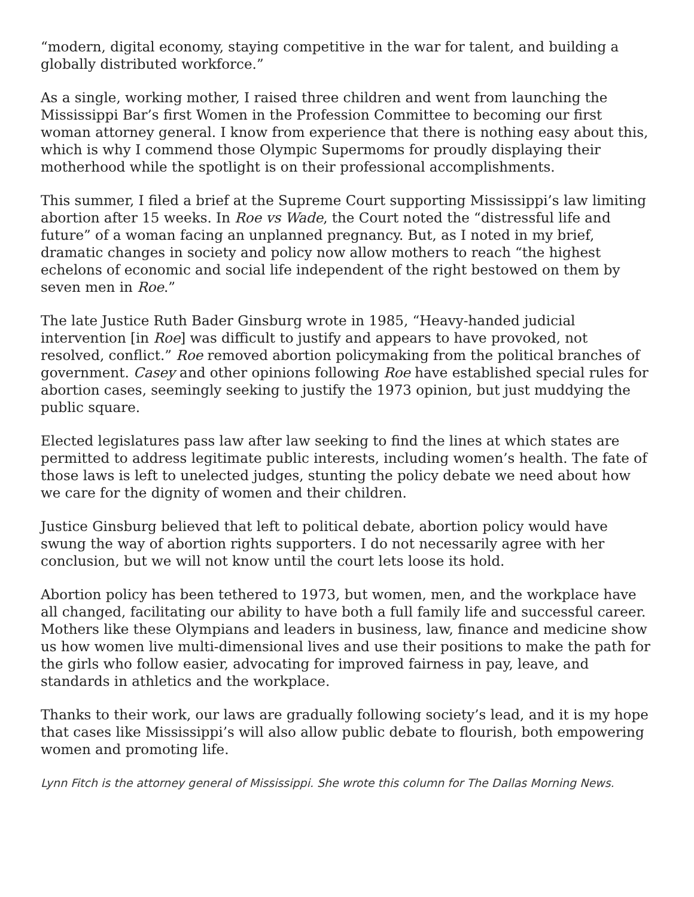“modern, digital economy, staying competitive in the war for talent, and building a globally distributed workforce.”
As a single, working mother, I raised three children and went from launching the Mississippi Bar’s first Women in the Profession Committee to becoming our first woman attorney general. I know from experience that there is nothing easy about this, which is why I commend those Olympic Supermoms for proudly displaying their motherhood while the spotlight is on their professional accomplishments.
This summer, I filed a brief at the Supreme Court supporting Mississippi’s law limiting abortion after 15 weeks. In Roe vs Wade, the Court noted the “distressful life and future” of a woman facing an unplanned pregnancy. But, as I noted in my brief, dramatic changes in society and policy now allow mothers to reach “the highest echelons of economic and social life independent of the right bestowed on them by seven men in Roe.”
The late Justice Ruth Bader Ginsburg wrote in 1985, “Heavy-handed judicial intervention [in Roe] was difficult to justify and appears to have provoked, not resolved, conflict.” Roe removed abortion policymaking from the political branches of government. Casey and other opinions following Roe have established special rules for abortion cases, seemingly seeking to justify the 1973 opinion, but just muddying the public square.
Elected legislatures pass law after law seeking to find the lines at which states are permitted to address legitimate public interests, including women’s health. The fate of those laws is left to unelected judges, stunting the policy debate we need about how we care for the dignity of women and their children.
Justice Ginsburg believed that left to political debate, abortion policy would have swung the way of abortion rights supporters. I do not necessarily agree with her conclusion, but we will not know until the court lets loose its hold.
Abortion policy has been tethered to 1973, but women, men, and the workplace have all changed, facilitating our ability to have both a full family life and successful career. Mothers like these Olympians and leaders in business, law, finance and medicine show us how women live multi-dimensional lives and use their positions to make the path for the girls who follow easier, advocating for improved fairness in pay, leave, and standards in athletics and the workplace.
Thanks to their work, our laws are gradually following society’s lead, and it is my hope that cases like Mississippi’s will also allow public debate to flourish, both empowering women and promoting life.
Lynn Fitch is the attorney general of Mississippi. She wrote this column for The Dallas Morning News.